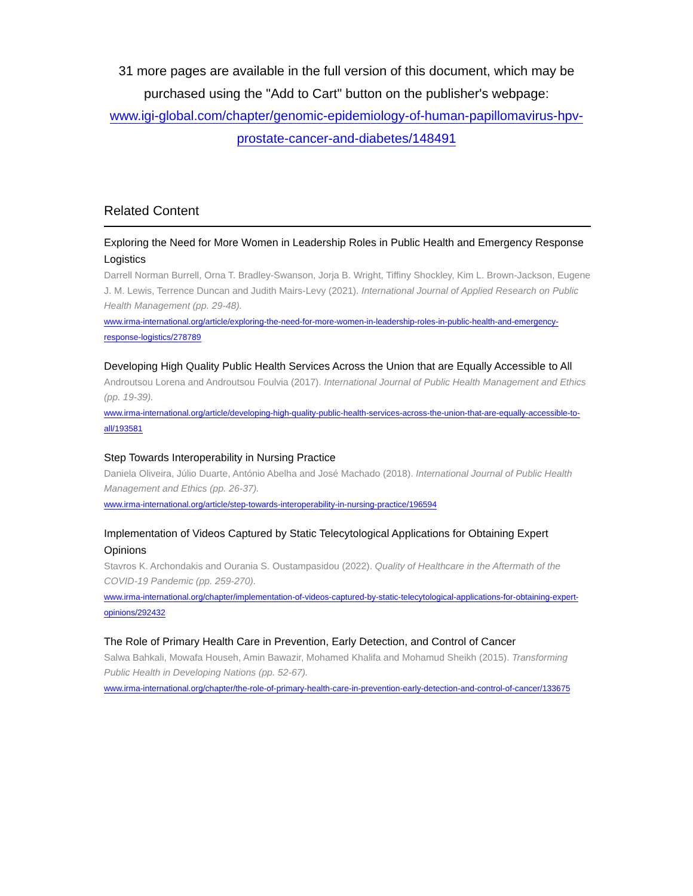31 more pages are available in the full version of this document, which may be purchased using the "Add to Cart" button on the publisher's webpage:
www.igi-global.com/chapter/genomic-epidemiology-of-human-papillomavirus-hpv-prostate-cancer-and-diabetes/148491
Related Content
Exploring the Need for More Women in Leadership Roles in Public Health and Emergency Response Logistics
Darrell Norman Burrell, Orna T. Bradley-Swanson, Jorja B. Wright, Tiffiny Shockley, Kim L. Brown-Jackson, Eugene J. M. Lewis, Terrence Duncan and Judith Mairs-Levy (2021). International Journal of Applied Research on Public Health Management (pp. 29-48).
www.irma-international.org/article/exploring-the-need-for-more-women-in-leadership-roles-in-public-health-and-emergency-response-logistics/278789
Developing High Quality Public Health Services Across the Union that are Equally Accessible to All
Androutsou Lorena and Androutsou Foulvia (2017). International Journal of Public Health Management and Ethics (pp. 19-39).
www.irma-international.org/article/developing-high-quality-public-health-services-across-the-union-that-are-equally-accessible-to-all/193581
Step Towards Interoperability in Nursing Practice
Daniela Oliveira, Júlio Duarte, António Abelha and José Machado (2018). International Journal of Public Health Management and Ethics (pp. 26-37).
www.irma-international.org/article/step-towards-interoperability-in-nursing-practice/196594
Implementation of Videos Captured by Static Telecytological Applications for Obtaining Expert Opinions
Stavros K. Archondakis and Ourania S. Oustampasidou (2022). Quality of Healthcare in the Aftermath of the COVID-19 Pandemic (pp. 259-270).
www.irma-international.org/chapter/implementation-of-videos-captured-by-static-telecytological-applications-for-obtaining-expert-opinions/292432
The Role of Primary Health Care in Prevention, Early Detection, and Control of Cancer
Salwa Bahkali, Mowafa Househ, Amin Bawazir, Mohamed Khalifa and Mohamud Sheikh (2015). Transforming Public Health in Developing Nations (pp. 52-67).
www.irma-international.org/chapter/the-role-of-primary-health-care-in-prevention-early-detection-and-control-of-cancer/133675